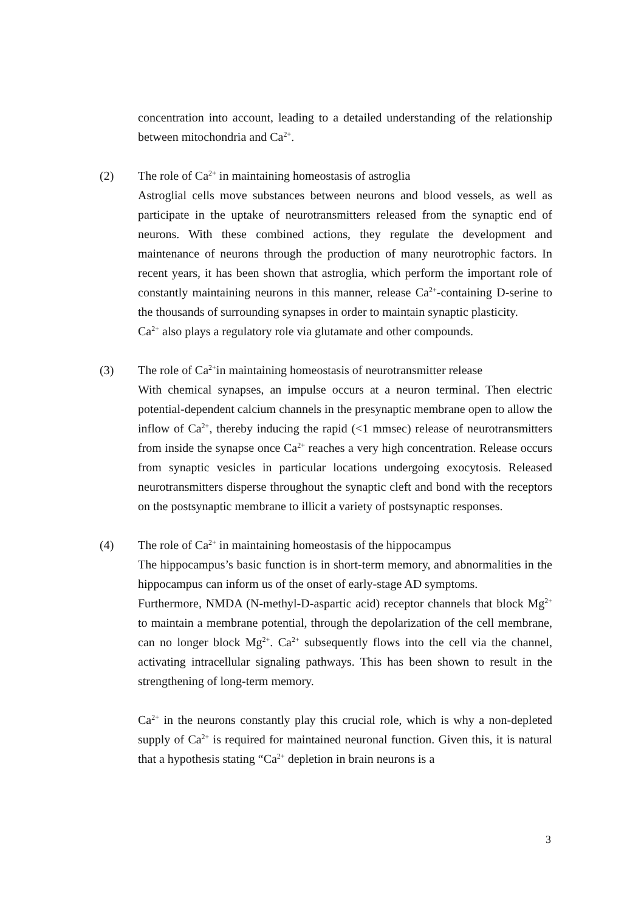concentration into account, leading to a detailed understanding of the relationship between mitochondria and Ca<sup>2+</sup>.
(2)
The role of Ca<sup>2+</sup> in maintaining homeostasis of astroglia
Astroglial cells move substances between neurons and blood vessels, as well as participate in the uptake of neurotransmitters released from the synaptic end of neurons. With these combined actions, they regulate the development and maintenance of neurons through the production of many neurotrophic factors. In recent years, it has been shown that astroglia, which perform the important role of constantly maintaining neurons in this manner, release Ca<sup>2+</sup>-containing D-serine to the thousands of surrounding synapses in order to maintain synaptic plasticity.
Ca<sup>2+</sup> also plays a regulatory role via glutamate and other compounds.
(3)
The role of Ca<sup>2+</sup>in maintaining homeostasis of neurotransmitter release
With chemical synapses, an impulse occurs at a neuron terminal. Then electric potential-dependent calcium channels in the presynaptic membrane open to allow the inflow of Ca<sup>2+</sup>, thereby inducing the rapid (<1 mmsec) release of neurotransmitters from inside the synapse once Ca<sup>2+</sup> reaches a very high concentration. Release occurs from synaptic vesicles in particular locations undergoing exocytosis. Released neurotransmitters disperse throughout the synaptic cleft and bond with the receptors on the postsynaptic membrane to illicit a variety of postsynaptic responses.
(4)
The role of Ca<sup>2+</sup> in maintaining homeostasis of the hippocampus
The hippocampus’s basic function is in short-term memory, and abnormalities in the hippocampus can inform us of the onset of early-stage AD symptoms.
Furthermore, NMDA (N-methyl-D-aspartic acid) receptor channels that block Mg<sup>2+</sup> to maintain a membrane potential, through the depolarization of the cell membrane, can no longer block Mg<sup>2+</sup>. Ca<sup>2+</sup> subsequently flows into the cell via the channel, activating intracellular signaling pathways. This has been shown to result in the strengthening of long-term memory.
Ca<sup>2+</sup> in the neurons constantly play this crucial role, which is why a non-depleted supply of Ca<sup>2+</sup> is required for maintained neuronal function. Given this, it is natural that a hypothesis stating “Ca<sup>2+</sup> depletion in brain neurons is a
3